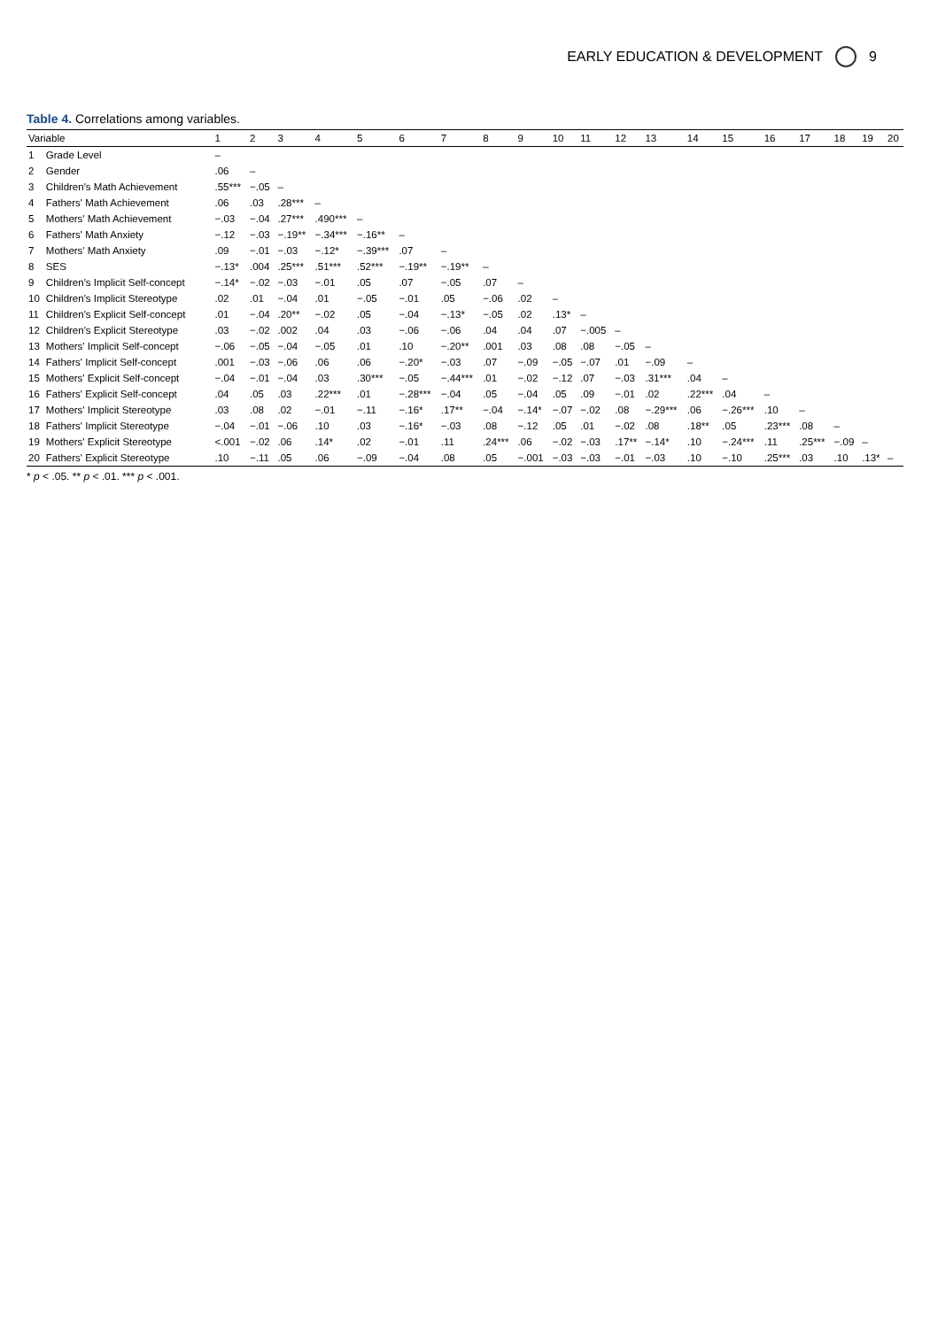EARLY EDUCATION & DEVELOPMENT 9
Table 4. Correlations among variables.
| Variable | | 1 | 2 | 3 | 4 | 5 | 6 | 7 | 8 | 9 | 10 | 11 | 12 | 13 | 14 | 15 | 16 | 17 | 18 | 19 | 20 |
| --- | --- | --- | --- | --- | --- | --- | --- | --- | --- | --- | --- | --- | --- | --- | --- | --- | --- | --- | --- | --- | --- |
| 1 | Grade Level | – | | | | | | | | | | | | | | | | | | | |
| 2 | Gender | .06 | – | | | | | | | | | | | | | | | | | | |
| 3 | Children's Math Achievement | .55*** | −.05 | – | | | | | | | | | | | | | | | | | |
| 4 | Fathers' Math Achievement | .06 | .03 | .28*** | – | | | | | | | | | | | | | | | | |
| 5 | Mothers' Math Achievement | −.03 | −.04 | .27*** | .490*** | – | | | | | | | | | | | | | | | |
| 6 | Fathers' Math Anxiety | −.12 | −.03 | −.19** | −.34*** | −.16** | – | | | | | | | | | | | | | | |
| 7 | Mothers' Math Anxiety | .09 | −.01 | −.03 | −.12* | −.39*** | .07 | – | | | | | | | | | | | | | |
| 8 | SES | −.13* | .004 | .25*** | .51*** | .52*** | −.19** | −.19** | – | | | | | | | | | | | | |
| 9 | Children's Implicit Self-concept | −.14* | −.02 | −.03 | −.01 | .05 | .07 | −.05 | .07 | – | | | | | | | | | | | |
| 10 | Children's Implicit Stereotype | .02 | .01 | −.04 | .01 | −.05 | −.01 | .05 | −.06 | .02 | – | | | | | | | | | | |
| 11 | Children's Explicit Self-concept | .01 | −.04 | .20** | −.02 | .05 | −.04 | −.13* | −.05 | .02 | .13* | – | | | | | | | | | |
| 12 | Children's Explicit Stereotype | .03 | −.02 | .002 | .04 | .03 | −.06 | −.06 | .04 | .04 | .07 | −.005 | – | | | | | | | | |
| 13 | Mothers' Implicit Self-concept | −.06 | −.05 | −.04 | −.05 | .01 | .10 | −.20** | .001 | .03 | .08 | .08 | −.05 | – | | | | | | | |
| 14 | Fathers' Implicit Self-concept | .001 | −.03 | −.06 | .06 | .06 | −.20* | −.03 | .07 | −.09 | −.05 | −.07 | .01 | −.09 | – | | | | | | |
| 15 | Mothers' Explicit Self-concept | −.04 | −.01 | −.04 | .03 | .30*** | −.05 | −.44*** | .01 | −.02 | −.12 | .07 | −.03 | .31*** | .04 | – | | | | | |
| 16 | Fathers' Explicit Self-concept | .04 | .05 | .03 | .22*** | .01 | −.28*** | −.04 | .05 | −.04 | .05 | .09 | −.01 | .02 | .22*** | .04 | – | | | | |
| 17 | Mothers' Implicit Stereotype | .03 | .08 | .02 | −.01 | −.11 | −.16* | .17** | −.04 | −.14* | −.07 | −.02 | .08 | −.29*** | .06 | −.26*** | .10 | – | | | |
| 18 | Fathers' Implicit Stereotype | −.04 | −.01 | −.06 | .10 | .03 | −.16* | −.03 | .08 | −.12 | .05 | .01 | −.02 | .08 | .18** | .05 | .23*** | .08 | – | | |
| 19 | Mothers' Explicit Stereotype | <.001 | −.02 | .06 | .14* | .02 | −.01 | .11 | .24*** | .06 | −.02 | −.03 | .17** | −.14* | .10 | −.24*** | .11 | .25*** | −.09 | – | |
| 20 | Fathers' Explicit Stereotype | .10 | −.11 | .05 | .06 | −.09 | −.04 | .08 | .05 | −.001 | −.03 | −.03 | −.01 | −.03 | .10 | −.10 | .25*** | .03 | .10 | .13* | – |
* p < .05. ** p < .01. *** p < .001.